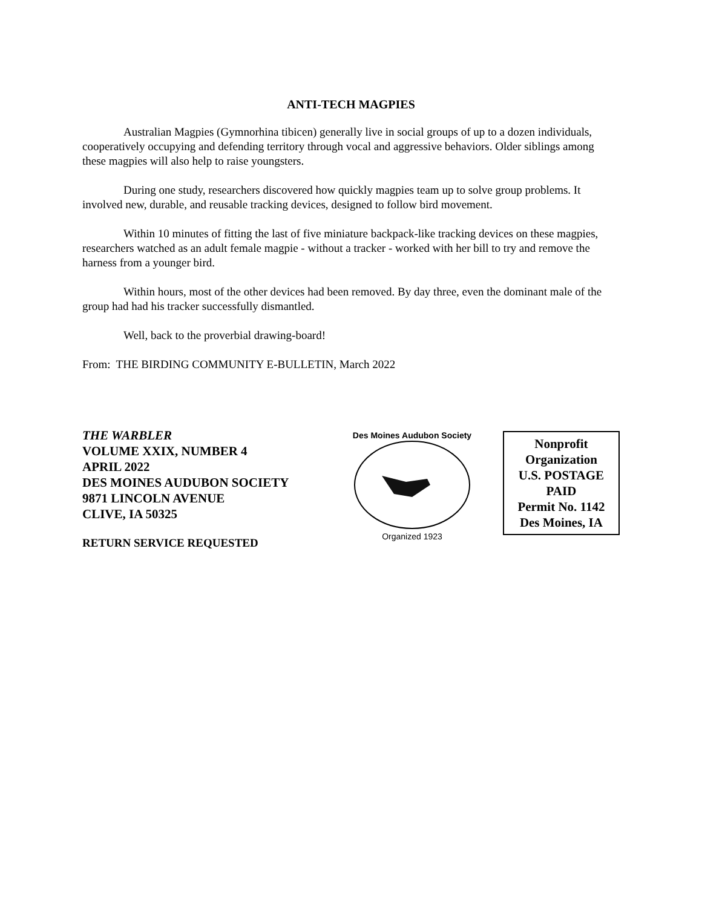ANTI-TECH MAGPIES
Australian Magpies (Gymnorhina tibicen) generally live in social groups of up to a dozen individuals, cooperatively occupying and defending territory through vocal and aggressive behaviors. Older siblings among these magpies will also help to raise youngsters.
During one study, researchers discovered how quickly magpies team up to solve group problems. It involved new, durable, and reusable tracking devices, designed to follow bird movement.
Within 10 minutes of fitting the last of five miniature backpack-like tracking devices on these magpies, researchers watched as an adult female magpie - without a tracker - worked with her bill to try and remove the harness from a younger bird.
Within hours, most of the other devices had been removed. By day three, even the dominant male of the group had had his tracker successfully dismantled.
Well, back to the proverbial drawing-board!
From: THE BIRDING COMMUNITY E-BULLETIN, March 2022
THE WARBLER
VOLUME XXIX, NUMBER 4
APRIL 2022
DES MOINES AUDUBON SOCIETY
9871 LINCOLN AVENUE
CLIVE, IA 50325
RETURN SERVICE REQUESTED
Des Moines Audubon Society
Organized 1923
Nonprofit
Organization
U.S. POSTAGE
PAID
Permit No. 1142
Des Moines, IA